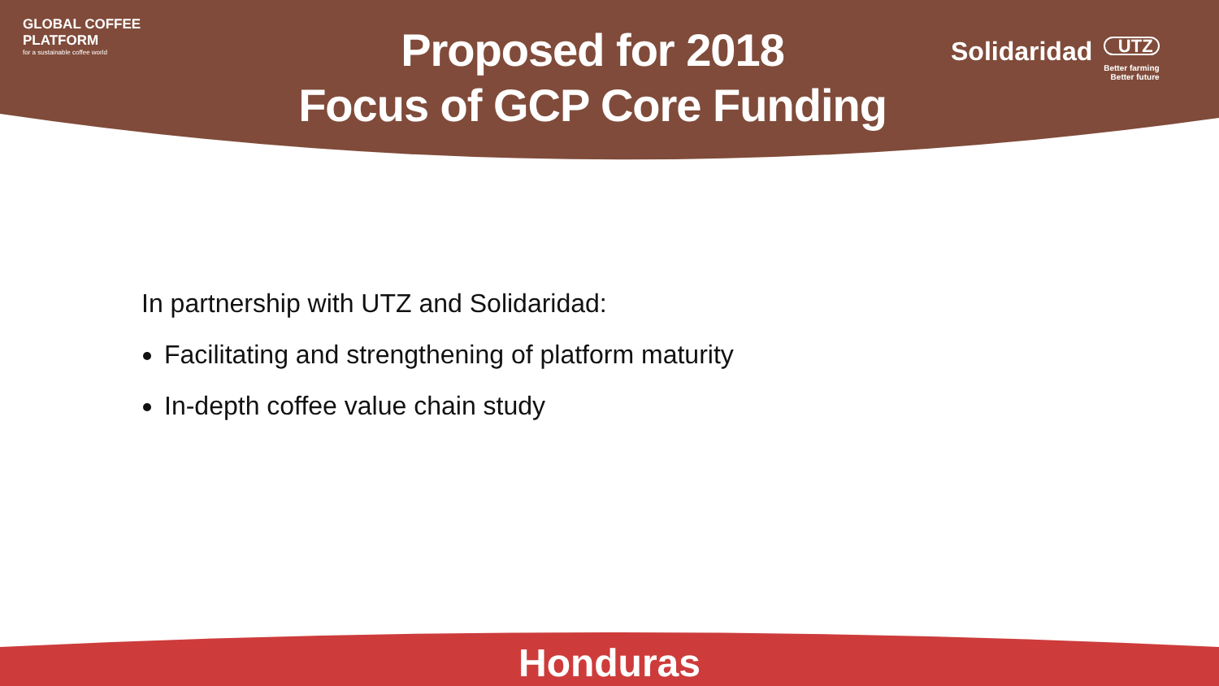GLOBAL COFFEE
PLATFORM
for a sustainable coffee world
Proposed for 2018
Focus of GCP Core Funding
Solidaridad
UTZ
Better farming
Better future
In partnership with UTZ and Solidaridad:
Facilitating and strengthening of platform maturity
In-depth coffee value chain study
Honduras